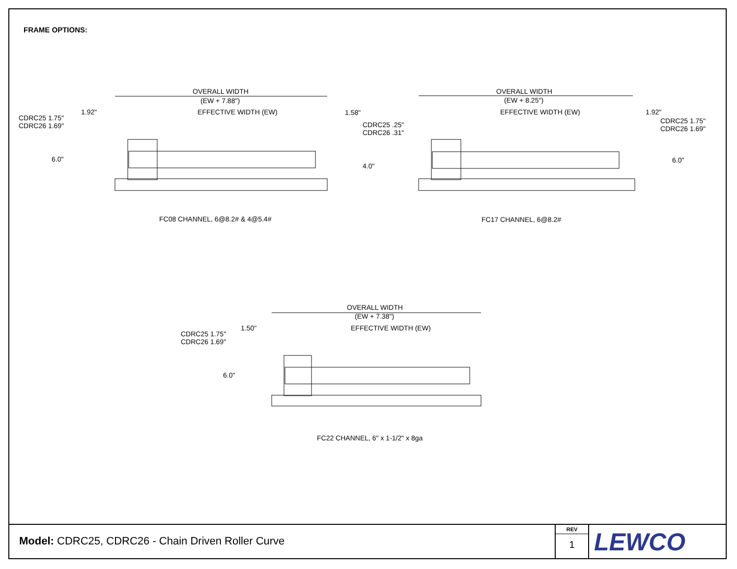FRAME OPTIONS:
OVERALL WIDTH
(EW + 7.88")
EFFECTIVE WIDTH (EW)
1.92" 1.58"
CDRC25 1.75"
CDRC26 1.69"
CDRC25 .25"
CDRC26 .31"
6.0"
4.0"
OVERALL WIDTH
(EW + 8.25")
EFFECTIVE WIDTH (EW) 1.92"
CDRC25 1.75"
CDRC26 1.69"
6.0"
FC08 CHANNEL, 6@8.2# & 4@5.4# FC17 CHANNEL, 6@8.2#
OVERALL WIDTH
(EW + 7.38")
EFFECTIVE WIDTH (EW)
1.50"
CDRC25 1.75"
CDRC26 1.69"
6.0"
FC22 CHANNEL, 6" x 1-1/2" x 8ga
Model: CDRC25, CDRC26 - Chain Driven Roller Curve
REV
1
LEWCO